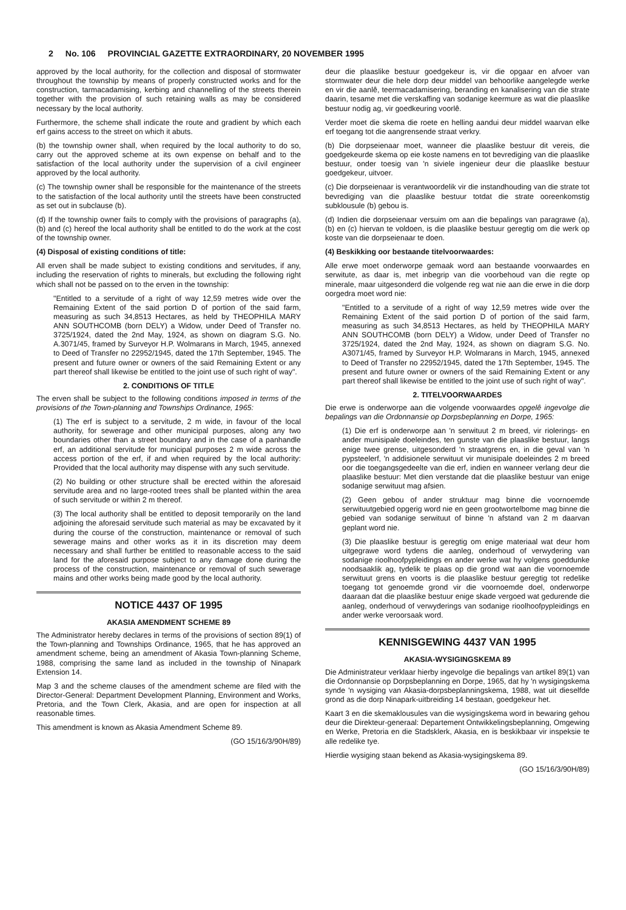2 No. 106 PROVINCIAL GAZETTE EXTRAORDINARY, 20 NOVEMBER 1995
approved by the local authority, for the collection and disposal of stormwater throughout the township by means of properly constructed works and for the construction, tarmacadamising, kerbing and channelling of the streets therein together with the provision of such retaining walls as may be considered necessary by the local authority.
Furthermore, the scheme shall indicate the route and gradient by which each erf gains access to the street on which it abuts.
(b) the township owner shall, when required by the local authority to do so, carry out the approved scheme at its own expense on behalf and to the satisfaction of the local authority under the supervision of a civil engineer approved by the local authority.
(c) The township owner shall be responsible for the maintenance of the streets to the satisfaction of the local authority until the streets have been constructed as set out in subclause (b).
(d) If the township owner fails to comply with the provisions of paragraphs (a), (b) and (c) hereof the local authority shall be entitled to do the work at the cost of the township owner.
(4) Disposal of existing conditions of title:
All erven shall be made subject to existing conditions and servitudes, if any, including the reservation of rights to minerals, but excluding the following right which shall not be passed on to the erven in the township:
"Entitled to a servitude of a right of way 12,59 metres wide over the Remaining Extent of the said portion D of portion of the said farm, measuring as such 34,8513 Hectares, as held by THEOPHILA MARY ANN SOUTHCOMB (born DELY) a Widow, under Deed of Transfer no. 3725/1924, dated the 2nd May, 1924, as shown on diagram S.G. No. A.3071/45, framed by Surveyor H.P. Wolmarans in March, 1945, annexed to Deed of Transfer no 22952/1945, dated the 17th September, 1945. The present and future owner or owners of the said Remaining Extent or any part thereof shall likewise be entitled to the joint use of such right of way".
2. CONDITIONS OF TITLE
The erven shall be subject to the following conditions imposed in terms of the provisions of the Town-planning and Townships Ordinance, 1965:
(1) The erf is subject to a servitude, 2 m wide, in favour of the local authority, for sewerage and other municipal purposes, along any two boundaries other than a street boundary and in the case of a panhandle erf, an additional servitude for municipal purposes 2 m wide across the access portion of the erf, if and when required by the local authority: Provided that the local authority may dispense with any such servitude.
(2) No building or other structure shall be erected within the aforesaid servitude area and no large-rooted trees shall be planted within the area of such servitude or within 2 m thereof.
(3) The local authority shall be entitled to deposit temporarily on the land adjoining the aforesaid servitude such material as may be excavated by it during the course of the construction, maintenance or removal of such sewerage mains and other works as it in its discretion may deem necessary and shall further be entitled to reasonable access to the said land for the aforesaid purpose subject to any damage done during the process of the construction, maintenance or removal of such sewerage mains and other works being made good by the local authority.
NOTICE 4437 OF 1995
AKASIA AMENDMENT SCHEME 89
The Administrator hereby declares in terms of the provisions of section 89(1) of the Town-planning and Townships Ordinance, 1965, that he has approved an amendment scheme, being an amendment of Akasia Town-planning Scheme, 1988, comprising the same land as included in the township of Ninapark Extension 14.
Map 3 and the scheme clauses of the amendment scheme are filed with the Director-General: Department Development Planning, Environment and Works, Pretoria, and the Town Clerk, Akasia, and are open for inspection at all reasonable times.
This amendment is known as Akasia Amendment Scheme 89.
(GO 15/16/3/90H/89)
deur die plaaslike bestuur goedgekeur is, vir die opgaar en afvoer van stormwater deur die hele dorp deur middel van behoorlike aangelegde werke en vir die aanlê, teermacadamisering, beranding en kanalisering van die strate daarin, tesame met die verskaffing van sodanige keermure as wat die plaaslike bestuur nodig ag, vir goedkeuring voorlê.
Verder moet die skema die roete en helling aandui deur middel waarvan elke erf toegang tot die aangrensende straat verkry.
(b) Die dorpseienaar moet, wanneer die plaaslike bestuur dit vereis, die goedgekeurde skema op eie koste namens en tot bevrediging van die plaaslike bestuur, onder toesig van 'n siviele ingenieur deur die plaaslike bestuur goedgekeur, uitvoer.
(c) Die dorpseienaar is verantwoordelik vir die instandhouding van die strate tot bevrediging van die plaaslike bestuur totdat die strate ooreenkomstig subklousule (b) gebou is.
(d) Indien die dorpseienaar versuim om aan die bepalings van paragrawe (a), (b) en (c) hiervan te voldoen, is die plaaslike bestuur geregtig om die werk op koste van die dorpseienaar te doen.
(4) Beskikking oor bestaande titelvoorwaardes:
Alle erwe moet onderworpe gemaak word aan bestaande voorwaardes en serwitute, as daar is, met inbegrip van die voorbehoud van die regte op minerale, maar uitgesonderd die volgende reg wat nie aan die erwe in die dorp oorgedra moet word nie:
"Entitled to a servitude of a right of way 12,59 metres wide over the Remaining Extent of the said portion D of portion of the said farm, measuring as such 34,8513 Hectares, as held by THEOPHILA MARY ANN SOUTHCOMB (born DELY) a Widow, under Deed of Transfer no 3725/1924, dated the 2nd May, 1924, as shown on diagram S.G. No. A3071/45, framed by Surveyor H.P. Wolmarans in March, 1945, annexed to Deed of Transfer no 22952/1945, dated the 17th September, 1945. The present and future owner or owners of the said Remaining Extent or any part thereof shall likewise be entitled to the joint use of such right of way".
2. TITELVOORWAARDES
Die erwe is onderworpe aan die volgende voorwaardes opgelê ingevolge die bepalings van die Ordonnansie op Dorpsbeplanning en Dorpe, 1965:
(1) Die erf is onderworpe aan 'n serwituut 2 m breed, vir riolerings- en ander munisipale doeleindes, ten gunste van die plaaslike bestuur, langs enige twee grense, uitgesonderd 'n straatgrens en, in die geval van 'n pypsteelerf, 'n addisionele serwituut vir munisipale doeleindes 2 m breed oor die toegangsgedeelte van die erf, indien en wanneer verlang deur die plaaslike bestuur: Met dien verstande dat die plaaslike bestuur van enige sodanige serwituut mag afsien.
(2) Geen gebou of ander struktuur mag binne die voornoemde serwituutgebied opgerig word nie en geen grootwortelbome mag binne die gebied van sodanige serwituut of binne 'n afstand van 2 m daarvan geplant word nie.
(3) Die plaaslike bestuur is geregtig om enige materiaal wat deur hom uitgegrawe word tydens die aanleg, onderhoud of verwydering van sodanige rioolhoofpypleidings en ander werke wat hy volgens goeddunke noodsaaklik ag, tydelik te plaas op die grond wat aan die voornoemde serwituut grens en voorts is die plaaslike bestuur geregtig tot redelike toegang tot genoemde grond vir die voornoemde doel, onderworpe daaraan dat die plaaslike bestuur enige skade vergoed wat gedurende die aanleg, onderhoud of verwyderings van sodanige rioolhoofpypleidings en ander werke veroorsaak word.
KENNISGEWING 4437 VAN 1995
AKASIA-WYSIGINGSKEMA 89
Die Administrateur verklaar hierby ingevolge die bepalings van artikel 89(1) van die Ordonnansie op Dorpsbeplanning en Dorpe, 1965, dat hy 'n wysigingskema synde 'n wysiging van Akasia-dorpsbeplanningskema, 1988, wat uit dieselfde grond as die dorp Ninapark-uitbreiding 14 bestaan, goedgekeur het.
Kaart 3 en die skemaklousules van die wysigingskema word in bewaring gehou deur die Direkteur-generaal: Departement Ontwikkelingsbeplanning, Omgewing en Werke, Pretoria en die Stadsklerk, Akasia, en is beskikbaar vir inspeksie te alle redelike tye.
Hierdie wysiging staan bekend as Akasia-wysigingskema 89.
(GO 15/16/3/90H/89)